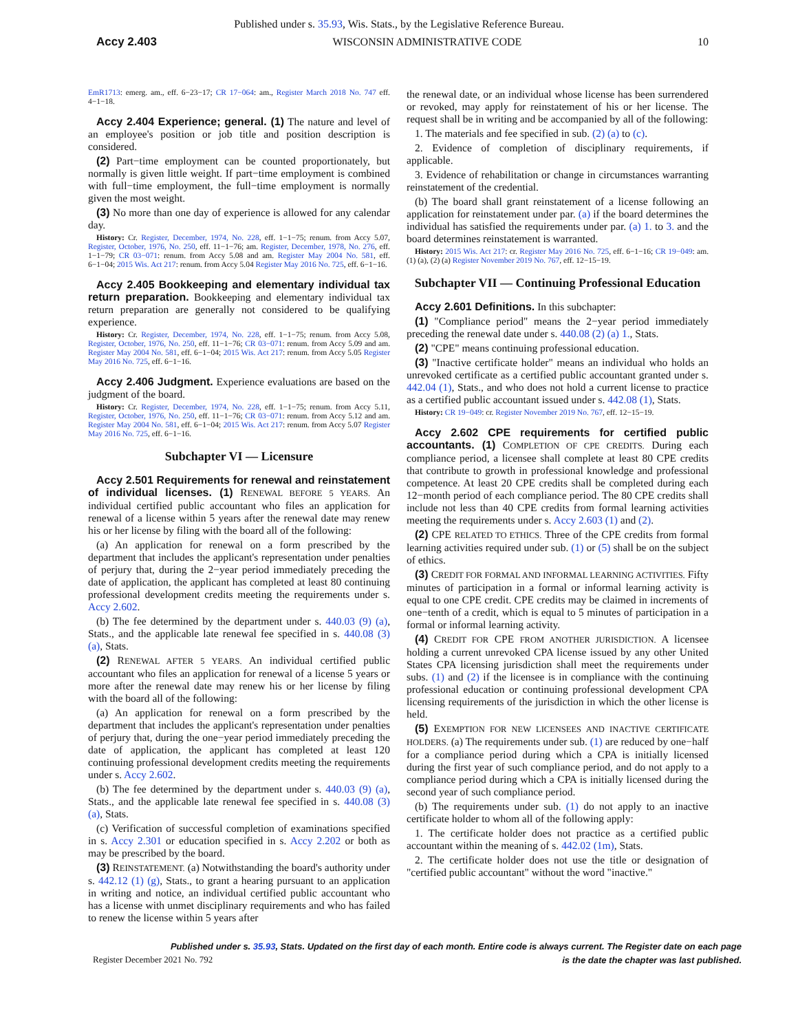Published under s. 35.93, Wis. Stats., by the Legislative Reference Bureau.
Accy 2.403 WISCONSIN ADMINISTRATIVE CODE 10
EmR1713: emerg. am., eff. 6−23−17; CR 17−064: am., Register March 2018 No. 747 eff. 4−1−18.
Accy 2.404 Experience; general. (1) The nature and level of an employee's position or job title and position description is considered.
(2) Part−time employment can be counted proportionately, but normally is given little weight. If part−time employment is combined with full−time employment, the full−time employment is normally given the most weight.
(3) No more than one day of experience is allowed for any calendar day.
History: Cr. Register, December, 1974, No. 228, eff. 1−1−75; renum. from Accy 5.07, Register, October, 1976, No. 250, eff. 11−1−76; am. Register, December, 1978, No. 276, eff. 1−1−79; CR 03−071: renum. from Accy 5.08 and am. Register May 2004 No. 581, eff. 6−1−04; 2015 Wis. Act 217: renum. from Accy 5.04 Register May 2016 No. 725, eff. 6−1−16.
Accy 2.405 Bookkeeping and elementary individual tax return preparation. Bookkeeping and elementary individual tax return preparation are generally not considered to be qualifying experience.
History: Cr. Register, December, 1974, No. 228, eff. 1−1−75; renum. from Accy 5.08, Register, October, 1976, No. 250, eff. 11−1−76; CR 03−071: renum. from Accy 5.09 and am. Register May 2004 No. 581, eff. 6−1−04; 2015 Wis. Act 217: renum. from Accy 5.05 Register May 2016 No. 725, eff. 6−1−16.
Accy 2.406 Judgment. Experience evaluations are based on the judgment of the board.
History: Cr. Register, December, 1974, No. 228, eff. 1−1−75; renum. from Accy 5.11, Register, October, 1976, No. 250, eff. 11−1−76; CR 03−071: renum. from Accy 5.12 and am. Register May 2004 No. 581, eff. 6−1−04; 2015 Wis. Act 217: renum. from Accy 5.07 Register May 2016 No. 725, eff. 6−1−16.
Subchapter VI — Licensure
Accy 2.501 Requirements for renewal and reinstatement of individual licenses. (1) RENEWAL BEFORE 5 YEARS. An individual certified public accountant who files an application for renewal of a license within 5 years after the renewal date may renew his or her license by filing with the board all of the following:
(a) An application for renewal on a form prescribed by the department that includes the applicant's representation under penalties of perjury that, during the 2−year period immediately preceding the date of application, the applicant has completed at least 80 continuing professional development credits meeting the requirements under s. Accy 2.602.
(b) The fee determined by the department under s. 440.03 (9) (a), Stats., and the applicable late renewal fee specified in s. 440.08 (3) (a), Stats.
(2) RENEWAL AFTER 5 YEARS. An individual certified public accountant who files an application for renewal of a license 5 years or more after the renewal date may renew his or her license by filing with the board all of the following:
(a) An application for renewal on a form prescribed by the department that includes the applicant's representation under penalties of perjury that, during the one−year period immediately preceding the date of application, the applicant has completed at least 120 continuing professional development credits meeting the requirements under s. Accy 2.602.
(b) The fee determined by the department under s. 440.03 (9) (a), Stats., and the applicable late renewal fee specified in s. 440.08 (3) (a), Stats.
(c) Verification of successful completion of examinations specified in s. Accy 2.301 or education specified in s. Accy 2.202 or both as may be prescribed by the board.
(3) REINSTATEMENT. (a) Notwithstanding the board's authority under s. 442.12 (1) (g), Stats., to grant a hearing pursuant to an application in writing and notice, an individual certified public accountant who has a license with unmet disciplinary requirements and who has failed to renew the license within 5 years after
the renewal date, or an individual whose license has been surrendered or revoked, may apply for reinstatement of his or her license. The request shall be in writing and be accompanied by all of the following:
1. The materials and fee specified in sub. (2) (a) to (c).
2. Evidence of completion of disciplinary requirements, if applicable.
3. Evidence of rehabilitation or change in circumstances warranting reinstatement of the credential.
(b) The board shall grant reinstatement of a license following an application for reinstatement under par. (a) if the board determines the individual has satisfied the requirements under par. (a) 1. to 3. and the board determines reinstatement is warranted.
History: 2015 Wis. Act 217: cr. Register May 2016 No. 725, eff. 6−1−16; CR 19−049: am. (1) (a), (2) (a) Register November 2019 No. 767, eff. 12−15−19.
Subchapter VII — Continuing Professional Education
Accy 2.601 Definitions. In this subchapter:
(1) "Compliance period" means the 2−year period immediately preceding the renewal date under s. 440.08 (2) (a) 1., Stats.
(2) "CPE" means continuing professional education.
(3) "Inactive certificate holder" means an individual who holds an unrevoked certificate as a certified public accountant granted under s. 442.04 (1), Stats., and who does not hold a current license to practice as a certified public accountant issued under s. 442.08 (1), Stats.
History: CR 19−049: cr. Register November 2019 No. 767, eff. 12−15−19.
Accy 2.602 CPE requirements for certified public accountants. (1) COMPLETION OF CPE CREDITS. During each compliance period, a licensee shall complete at least 80 CPE credits that contribute to growth in professional knowledge and professional competence. At least 20 CPE credits shall be completed during each 12−month period of each compliance period. The 80 CPE credits shall include not less than 40 CPE credits from formal learning activities meeting the requirements under s. Accy 2.603 (1) and (2).
(2) CPE RELATED TO ETHICS. Three of the CPE credits from formal learning activities required under sub. (1) or (5) shall be on the subject of ethics.
(3) CREDIT FOR FORMAL AND INFORMAL LEARNING ACTIVITIES. Fifty minutes of participation in a formal or informal learning activity is equal to one CPE credit. CPE credits may be claimed in increments of one−tenth of a credit, which is equal to 5 minutes of participation in a formal or informal learning activity.
(4) CREDIT FOR CPE FROM ANOTHER JURISDICTION. A licensee holding a current unrevoked CPA license issued by any other United States CPA licensing jurisdiction shall meet the requirements under subs. (1) and (2) if the licensee is in compliance with the continuing professional education or continuing professional development CPA licensing requirements of the jurisdiction in which the other license is held.
(5) EXEMPTION FOR NEW LICENSEES AND INACTIVE CERTIFICATE HOLDERS. (a) The requirements under sub. (1) are reduced by one−half for a compliance period during which a CPA is initially licensed during the first year of such compliance period, and do not apply to a compliance period during which a CPA is initially licensed during the second year of such compliance period.
(b) The requirements under sub. (1) do not apply to an inactive certificate holder to whom all of the following apply:
1. The certificate holder does not practice as a certified public accountant within the meaning of s. 442.02 (1m), Stats.
2. The certificate holder does not use the title or designation of "certified public accountant" without the word "inactive."
Published under s. 35.93, Stats. Updated on the first day of each month. Entire code is always current. The Register date on each page
is the date the chapter was last published.
Register December 2021 No. 792